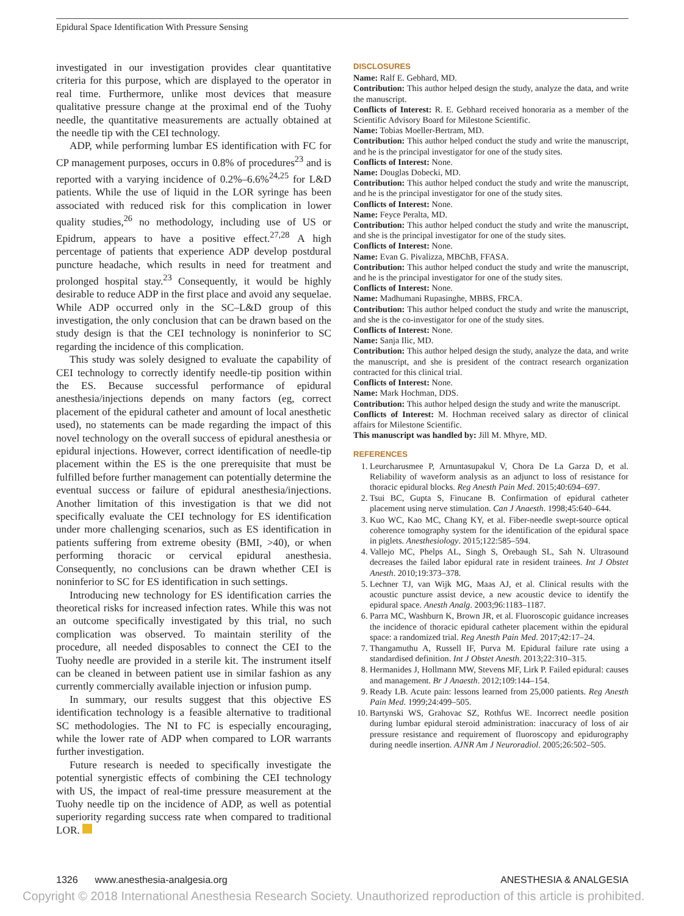Epidural Space Identification With Pressure Sensing
investigated in our investigation provides clear quantitative criteria for this purpose, which are displayed to the operator in real time. Furthermore, unlike most devices that measure qualitative pressure change at the proximal end of the Tuohy needle, the quantitative measurements are actually obtained at the needle tip with the CEI technology.
ADP, while performing lumbar ES identification with FC for CP management purposes, occurs in 0.8% of procedures<sup>23</sup> and is reported with a varying incidence of 0.2%–6.6%<sup>24,25</sup> for L&D patients. While the use of liquid in the LOR syringe has been associated with reduced risk for this complication in lower quality studies,<sup>26</sup> no methodology, including use of US or Epidrum, appears to have a positive effect.<sup>27,28</sup> A high percentage of patients that experience ADP develop postdural puncture headache, which results in need for treatment and prolonged hospital stay.<sup>23</sup> Consequently, it would be highly desirable to reduce ADP in the first place and avoid any sequelae. While ADP occurred only in the SC–L&D group of this investigation, the only conclusion that can be drawn based on the study design is that the CEI technology is noninferior to SC regarding the incidence of this complication.
This study was solely designed to evaluate the capability of CEI technology to correctly identify needle-tip position within the ES. Because successful performance of epidural anesthesia/injections depends on many factors (eg, correct placement of the epidural catheter and amount of local anesthetic used), no statements can be made regarding the impact of this novel technology on the overall success of epidural anesthesia or epidural injections. However, correct identification of needle-tip placement within the ES is the one prerequisite that must be fulfilled before further management can potentially determine the eventual success or failure of epidural anesthesia/injections. Another limitation of this investigation is that we did not specifically evaluate the CEI technology for ES identification under more challenging scenarios, such as ES identification in patients suffering from extreme obesity (BMI, >40), or when performing thoracic or cervical epidural anesthesia. Consequently, no conclusions can be drawn whether CEI is noninferior to SC for ES identification in such settings.
Introducing new technology for ES identification carries the theoretical risks for increased infection rates. While this was not an outcome specifically investigated by this trial, no such complication was observed. To maintain sterility of the procedure, all needed disposables to connect the CEI to the Tuohy needle are provided in a sterile kit. The instrument itself can be cleaned in between patient use in similar fashion as any currently commercially available injection or infusion pump.
In summary, our results suggest that this objective ES identification technology is a feasible alternative to traditional SC methodologies. The NI to FC is especially encouraging, while the lower rate of ADP when compared to LOR warrants further investigation.
Future research is needed to specifically investigate the potential synergistic effects of combining the CEI technology with US, the impact of real-time pressure measurement at the Tuohy needle tip on the incidence of ADP, as well as potential superiority regarding success rate when compared to traditional LOR.
DISCLOSURES
Name: Ralf E. Gebhard, MD.
Contribution: This author helped design the study, analyze the data, and write the manuscript.
Conflicts of Interest: R. E. Gebhard received honoraria as a member of the Scientific Advisory Board for Milestone Scientific.
Name: Tobias Moeller-Bertram, MD.
Contribution: This author helped conduct the study and write the manuscript, and he is the principal investigator for one of the study sites.
Conflicts of Interest: None.
Name: Douglas Dobecki, MD.
Contribution: This author helped conduct the study and write the manuscript, and he is the principal investigator for one of the study sites.
Conflicts of Interest: None.
Name: Feyce Peralta, MD.
Contribution: This author helped conduct the study and write the manuscript, and she is the principal investigator for one of the study sites.
Conflicts of Interest: None.
Name: Evan G. Pivalizza, MBChB, FFASA.
Contribution: This author helped conduct the study and write the manuscript, and he is the principal investigator for one of the study sites.
Conflicts of Interest: None.
Name: Madhumani Rupasinghe, MBBS, FRCA.
Contribution: This author helped conduct the study and write the manuscript, and she is the co-investigator for one of the study sites.
Conflicts of Interest: None.
Name: Sanja Ilic, MD.
Contribution: This author helped design the study, analyze the data, and write the manuscript, and she is president of the contract research organization contracted for this clinical trial.
Conflicts of Interest: None.
Name: Mark Hochman, DDS.
Contribution: This author helped design the study and write the manuscript.
Conflicts of Interest: M. Hochman received salary as director of clinical affairs for Milestone Scientific.
This manuscript was handled by: Jill M. Mhyre, MD.
REFERENCES
1. Leurcharusmee P, Arnuntasupakul V, Chora De La Garza D, et al. Reliability of waveform analysis as an adjunct to loss of resistance for thoracic epidural blocks. Reg Anesth Pain Med. 2015;40:694–697.
2. Tsui BC, Gupta S, Finucane B. Confirmation of epidural catheter placement using nerve stimulation. Can J Anaesth. 1998;45:640–644.
3. Kuo WC, Kao MC, Chang KY, et al. Fiber-needle swept-source optical coherence tomography system for the identification of the epidural space in piglets. Anesthesiology. 2015;122:585–594.
4. Vallejo MC, Phelps AL, Singh S, Orebaugh SL, Sah N. Ultrasound decreases the failed labor epidural rate in resident trainees. Int J Obstet Anesth. 2010;19:373–378.
5. Lechner TJ, van Wijk MG, Maas AJ, et al. Clinical results with the acoustic puncture assist device, a new acoustic device to identify the epidural space. Anesth Analg. 2003;96:1183–1187.
6. Parra MC, Washburn K, Brown JR, et al. Fluoroscopic guidance increases the incidence of thoracic epidural catheter placement within the epidural space: a randomized trial. Reg Anesth Pain Med. 2017;42:17–24.
7. Thangamuthu A, Russell IF, Purva M. Epidural failure rate using a standardised definition. Int J Obstet Anesth. 2013;22:310–315.
8. Hermanides J, Hollmann MW, Stevens MF, Lirk P. Failed epidural: causes and management. Br J Anaesth. 2012;109:144–154.
9. Ready LB. Acute pain: lessons learned from 25,000 patients. Reg Anesth Pain Med. 1999;24:499–505.
10. Bartynski WS, Grahovac SZ, Rothfus WE. Incorrect needle position during lumbar epidural steroid administration: inaccuracy of loss of air pressure resistance and requirement of fluoroscopy and epidurography during needle insertion. AJNR Am J Neuroradiol. 2005;26:502–505.
1326 www.anesthesia-analgesia.org ANESTHESIA & ANALGESIA
Copyright © 2018 International Anesthesia Research Society. Unauthorized reproduction of this article is prohibited.